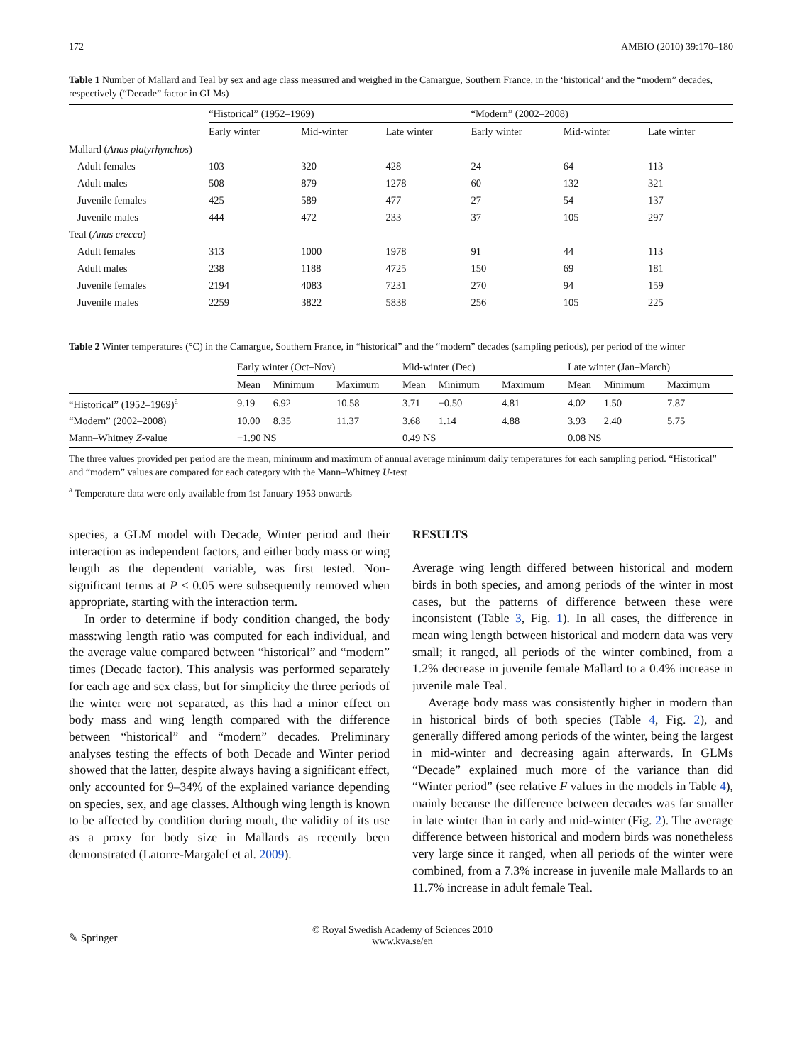172 AMBIO (2010) 39:170–180
Table 1 Number of Mallard and Teal by sex and age class measured and weighed in the Camargue, Southern France, in the ‘historical’ and the “modern” decades, respectively (“Decade” factor in GLMs)
| | “Historical” (1952–1969) | | | “Modern” (2002–2008) | | |
| --- | --- | --- | --- | --- | --- | --- |
| | Early winter | Mid-winter | Late winter | Early winter | Mid-winter | Late winter |
| Mallard ( Anas platyrhynchos ) | | | | | | |
| Adult females | 103 | 320 | 428 | 24 | 64 | 113 |
| Adult males | 508 | 879 | 1278 | 60 | 132 | 321 |
| Juvenile females | 425 | 589 | 477 | 27 | 54 | 137 |
| Juvenile males | 444 | 472 | 233 | 37 | 105 | 297 |
| Teal ( Anas crecca ) | | | | | | |
| Adult females | 313 | 1000 | 1978 | 91 | 44 | 113 |
| Adult males | 238 | 1188 | 4725 | 150 | 69 | 181 |
| Juvenile females | 2194 | 4083 | 7231 | 270 | 94 | 159 |
| Juvenile males | 2259 | 3822 | 5838 | 256 | 105 | 225 |
Table 2 Winter temperatures (°C) in the Camargue, Southern France, in “historical” and the “modern” decades (sampling periods), per period of the winter
| | Early winter (Oct–Nov) | | | Mid-winter (Dec) | | | Late winter (Jan–March) | | |
| --- | --- | --- | --- | --- | --- | --- | --- | --- | --- |
| | Mean | Minimum | Maximum | Mean | Minimum | Maximum | Mean | Minimum | Maximum |
| “Historical” (1952–1969)<sup>a</sup> | 9.19 | 6.92 | 10.58 | 3.71 | −0.50 | 4.81 | 4.02 | 1.50 | 7.87 |
| “Modern” (2002–2008) | 10.00 | 8.35 | 11.37 | 3.68 | 1.14 | 4.88 | 3.93 | 2.40 | 5.75 |
| Mann–Whitney Z -value | −1.90 NS | | | 0.49 NS | | | 0.08 NS | | |
The three values provided per period are the mean, minimum and maximum of annual average minimum daily temperatures for each sampling period. “Historical” and “modern” values are compared for each category with the Mann–Whitney U-test
<sup>a</sup> Temperature data were only available from 1st January 1953 onwards
species, a GLM model with Decade, Winter period and their interaction as independent factors, and either body mass or wing length as the dependent variable, was first tested. Non-significant terms at P < 0.05 were subsequently removed when appropriate, starting with the interaction term.
In order to determine if body condition changed, the body mass:wing length ratio was computed for each individual, and the average value compared between “historical” and “modern” times (Decade factor). This analysis was performed separately for each age and sex class, but for simplicity the three periods of the winter were not separated, as this had a minor effect on body mass and wing length compared with the difference between “historical” and “modern” decades. Preliminary analyses testing the effects of both Decade and Winter period showed that the latter, despite always having a significant effect, only accounted for 9–34% of the explained variance depending on species, sex, and age classes. Although wing length is known to be affected by condition during moult, the validity of its use as a proxy for body size in Mallards as recently been demonstrated (Latorre-Margalef et al. 2009).
RESULTS
Average wing length differed between historical and modern birds in both species, and among periods of the winter in most cases, but the patterns of difference between these were inconsistent (Table 3, Fig. 1). In all cases, the difference in mean wing length between historical and modern data was very small; it ranged, all periods of the winter combined, from a 1.2% decrease in juvenile female Mallard to a 0.4% increase in juvenile male Teal.
Average body mass was consistently higher in modern than in historical birds of both species (Table 4, Fig. 2), and generally differed among periods of the winter, being the largest in mid-winter and decreasing again afterwards. In GLMs “Decade” explained much more of the variance than did “Winter period” (see relative F values in the models in Table 4), mainly because the difference between decades was far smaller in late winter than in early and mid-winter (Fig. 2). The average difference between historical and modern birds was nonetheless very large since it ranged, when all periods of the winter were combined, from a 7.3% increase in juvenile male Mallards to an 11.7% increase in adult female Teal.
✎ Springer © Royal Swedish Academy of Sciences 2010
www.kva.se/en